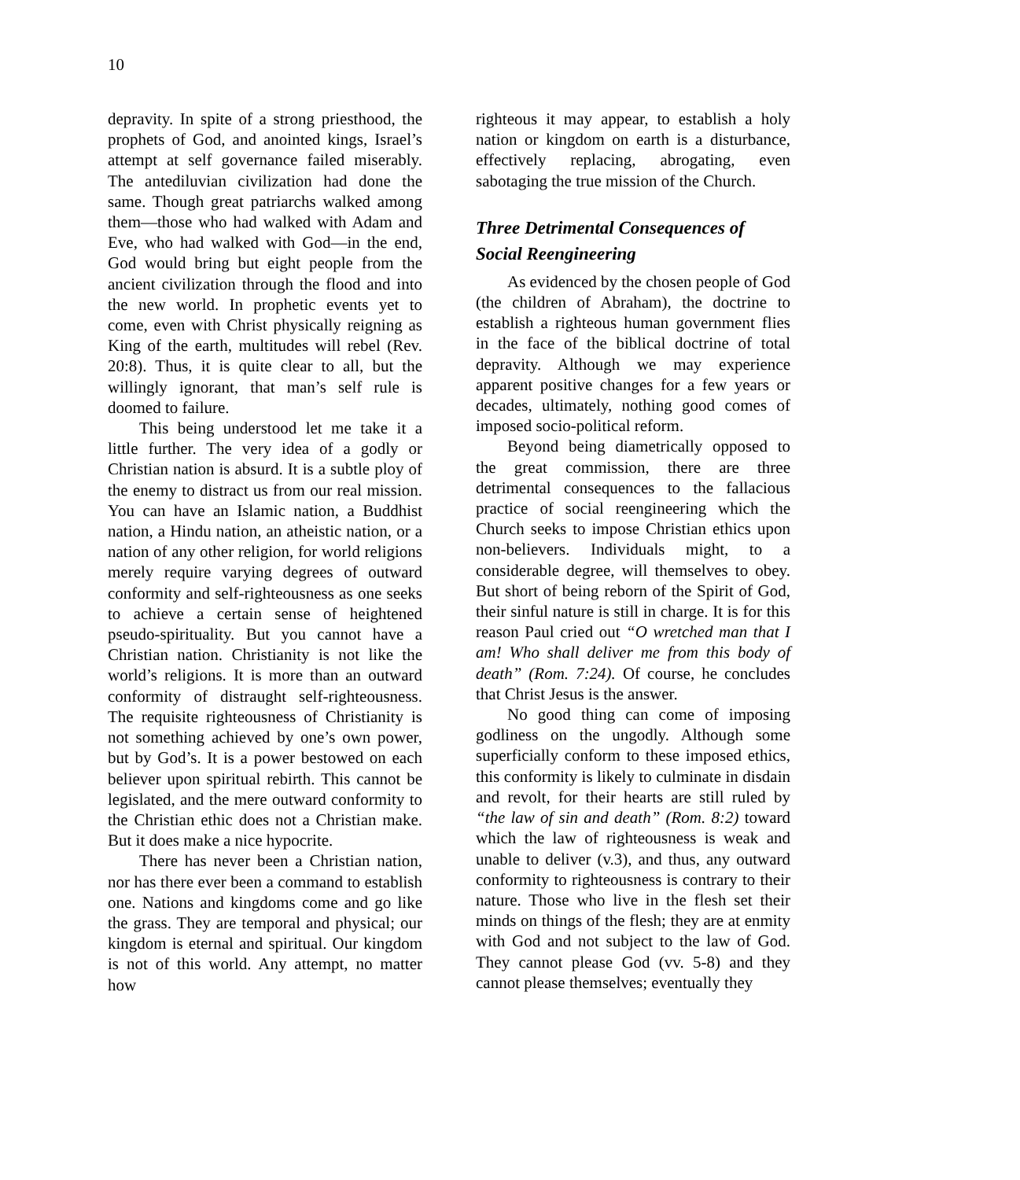10
depravity. In spite of a strong priesthood, the prophets of God, and anointed kings, Israel’s attempt at self governance failed miserably. The antediluvian civilization had done the same. Though great patriarchs walked among them—those who had walked with Adam and Eve, who had walked with God—in the end, God would bring but eight people from the ancient civilization through the flood and into the new world. In prophetic events yet to come, even with Christ physically reigning as King of the earth, multitudes will rebel (Rev. 20:8). Thus, it is quite clear to all, but the willingly ignorant, that man’s self rule is doomed to failure.
This being understood let me take it a little further. The very idea of a godly or Christian nation is absurd. It is a subtle ploy of the enemy to distract us from our real mission. You can have an Islamic nation, a Buddhist nation, a Hindu nation, an atheistic nation, or a nation of any other religion, for world religions merely require varying degrees of outward conformity and self-righteousness as one seeks to achieve a certain sense of heightened pseudo-spirituality. But you cannot have a Christian nation. Christianity is not like the world’s religions. It is more than an outward conformity of distraught self-righteousness. The requisite righteousness of Christianity is not something achieved by one’s own power, but by God’s. It is a power bestowed on each believer upon spiritual rebirth. This cannot be legislated, and the mere outward conformity to the Christian ethic does not a Christian make. But it does make a nice hypocrite.
There has never been a Christian nation, nor has there ever been a command to establish one. Nations and kingdoms come and go like the grass. They are temporal and physical; our kingdom is eternal and spiritual. Our kingdom is not of this world. Any attempt, no matter how
righteous it may appear, to establish a holy nation or kingdom on earth is a disturbance, effectively replacing, abrogating, even sabotaging the true mission of the Church.
Three Detrimental Consequences of Social Reengineering
As evidenced by the chosen people of God (the children of Abraham), the doctrine to establish a righteous human government flies in the face of the biblical doctrine of total depravity. Although we may experience apparent positive changes for a few years or decades, ultimately, nothing good comes of imposed socio-political reform.
Beyond being diametrically opposed to the great commission, there are three detrimental consequences to the fallacious practice of social reengineering which the Church seeks to impose Christian ethics upon non-believers. Individuals might, to a considerable degree, will themselves to obey. But short of being reborn of the Spirit of God, their sinful nature is still in charge. It is for this reason Paul cried out “O wretched man that I am! Who shall deliver me from this body of death” (Rom. 7:24). Of course, he concludes that Christ Jesus is the answer.
No good thing can come of imposing godliness on the ungodly. Although some superficially conform to these imposed ethics, this conformity is likely to culminate in disdain and revolt, for their hearts are still ruled by “the law of sin and death” (Rom. 8:2) toward which the law of righteousness is weak and unable to deliver (v.3), and thus, any outward conformity to righteousness is contrary to their nature. Those who live in the flesh set their minds on things of the flesh; they are at enmity with God and not subject to the law of God. They cannot please God (vv. 5-8) and they cannot please themselves; eventually they